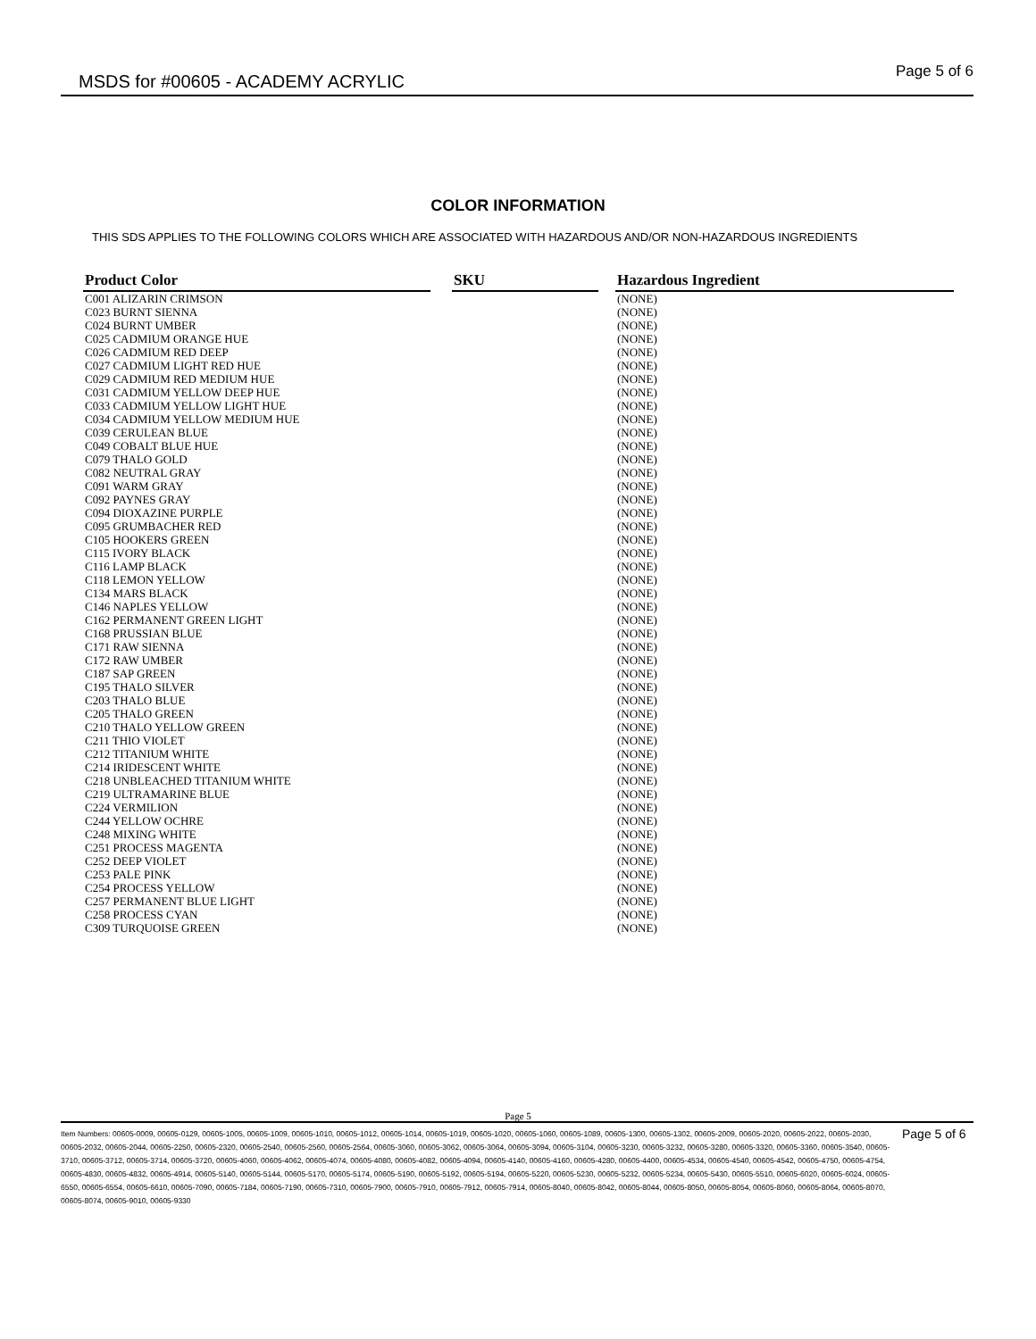MSDS for #00605 - ACADEMY ACRYLIC
Page 5 of 6
COLOR INFORMATION
THIS SDS APPLIES TO THE FOLLOWING COLORS WHICH ARE ASSOCIATED WITH HAZARDOUS AND/OR NON-HAZARDOUS INGREDIENTS
| Product Color | | SKU | | Hazardous Ingredient |
| --- | --- | --- | --- | --- |
| C001 ALIZARIN CRIMSON | | | | (NONE) |
| C023 BURNT SIENNA | | | | (NONE) |
| C024 BURNT UMBER | | | | (NONE) |
| C025 CADMIUM ORANGE HUE | | | | (NONE) |
| C026 CADMIUM RED DEEP | | | | (NONE) |
| C027 CADMIUM LIGHT RED HUE | | | | (NONE) |
| C029 CADMIUM RED MEDIUM HUE | | | | (NONE) |
| C031 CADMIUM YELLOW DEEP HUE | | | | (NONE) |
| C033 CADMIUM YELLOW LIGHT HUE | | | | (NONE) |
| C034 CADMIUM YELLOW MEDIUM HUE | | | | (NONE) |
| C039 CERULEAN BLUE | | | | (NONE) |
| C049 COBALT BLUE HUE | | | | (NONE) |
| C079 THALO GOLD | | | | (NONE) |
| C082 NEUTRAL GRAY | | | | (NONE) |
| C091 WARM GRAY | | | | (NONE) |
| C092 PAYNES GRAY | | | | (NONE) |
| C094 DIOXAZINE PURPLE | | | | (NONE) |
| C095 GRUMBACHER RED | | | | (NONE) |
| C105 HOOKERS GREEN | | | | (NONE) |
| C115 IVORY BLACK | | | | (NONE) |
| C116 LAMP BLACK | | | | (NONE) |
| C118 LEMON YELLOW | | | | (NONE) |
| C134 MARS BLACK | | | | (NONE) |
| C146 NAPLES YELLOW | | | | (NONE) |
| C162 PERMANENT GREEN LIGHT | | | | (NONE) |
| C168 PRUSSIAN BLUE | | | | (NONE) |
| C171 RAW SIENNA | | | | (NONE) |
| C172 RAW UMBER | | | | (NONE) |
| C187 SAP GREEN | | | | (NONE) |
| C195 THALO SILVER | | | | (NONE) |
| C203 THALO BLUE | | | | (NONE) |
| C205 THALO GREEN | | | | (NONE) |
| C210 THALO YELLOW GREEN | | | | (NONE) |
| C211 THIO VIOLET | | | | (NONE) |
| C212 TITANIUM WHITE | | | | (NONE) |
| C214 IRIDESCENT WHITE | | | | (NONE) |
| C218 UNBLEACHED TITANIUM WHITE | | | | (NONE) |
| C219 ULTRAMARINE BLUE | | | | (NONE) |
| C224 VERMILION | | | | (NONE) |
| C244 YELLOW OCHRE | | | | (NONE) |
| C248 MIXING WHITE | | | | (NONE) |
| C251 PROCESS MAGENTA | | | | (NONE) |
| C252 DEEP VIOLET | | | | (NONE) |
| C253 PALE PINK | | | | (NONE) |
| C254 PROCESS YELLOW | | | | (NONE) |
| C257 PERMANENT BLUE LIGHT | | | | (NONE) |
| C258 PROCESS CYAN | | | | (NONE) |
| C309 TURQUOISE GREEN | | | | (NONE) |
Page 5
Item Numbers: 00605-0009, 00605-0129, 00605-1005, 00605-1009, 00605-1010, 00605-1012, 00605-1014, 00605-1019, 00605-1020, 00605-1060, 00605-1089, 00605-1300, 00605-1302, 00605-2009, 00605-2020, 00605-2022, 00605-2030, 00605-2032, 00605-2044, 00605-2250, 00605-2320, 00605-2540, 00605-2560, 00605-2564, 00605-3060, 00605-3062, 00605-3064, 00605-3094, 00605-3104, 00605-3230, 00605-3232, 00605-3280, 00605-3320, 00605-3360, 00605-3540, 00605-3710, 00605-3712, 00605-3714, 00605-3720, 00605-4060, 00605-4062, 00605-4074, 00605-4080, 00605-4082, 00605-4094, 00605-4140, 00605-4160, 00605-4280, 00605-4400, 00605-4534, 00605-4540, 00605-4542, 00605-4750, 00605-4754, 00605-4830, 00605-4832, 00605-4914, 00605-5140, 00605-5144, 00605-5170, 00605-5174, 00605-5190, 00605-5192, 00605-5194, 00605-5220, 00605-5230, 00605-5232, 00605-5234, 00605-5430, 00605-5510, 00605-6020, 00605-6024, 00605-6550, 00605-6554, 00605-6610, 00605-7090, 00605-7184, 00605-7190, 00605-7310, 00605-7900, 00605-7910, 00605-7912, 00605-7914, 00605-8040, 00605-8042, 00605-8044, 00605-8050, 00605-8054, 00605-8060, 00605-8064, 00605-8070, 00605-8074, 00605-9010, 00605-9330
Page 5 of 6